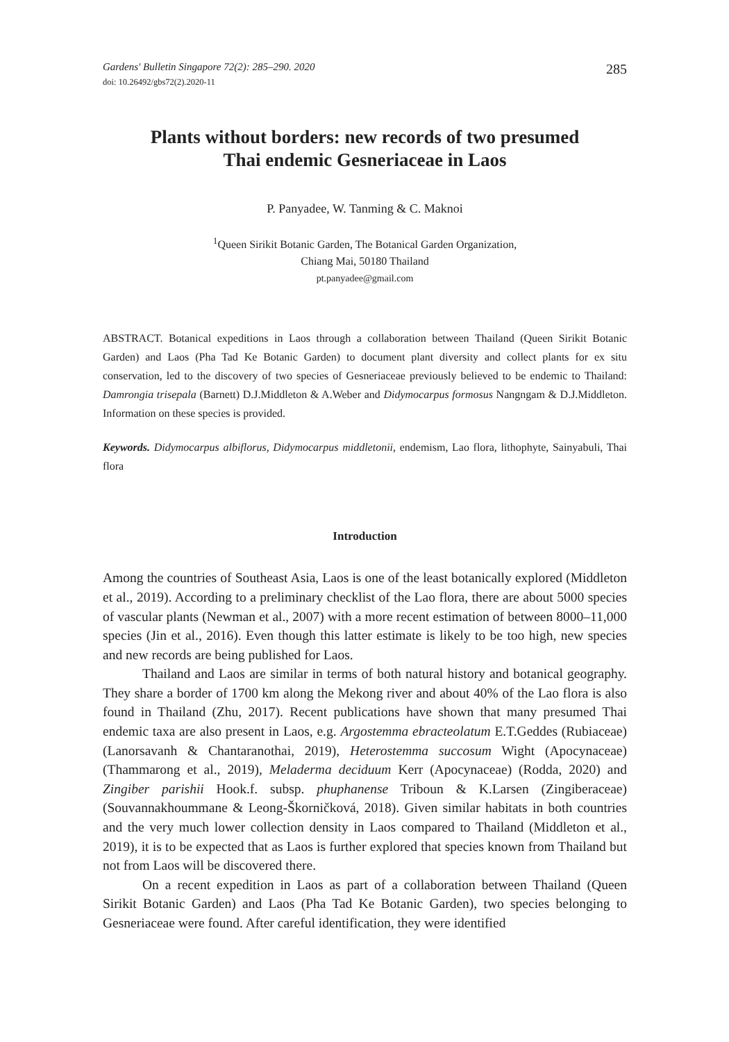Gardens' Bulletin Singapore 72(2): 285–290. 2020 285
doi: 10.26492/gbs72(2).2020-11
Plants without borders: new records of two presumed
Thai endemic Gesneriaceae in Laos
P. Panyadee, W. Tanming & C. Maknoi
<sup>1</sup> Queen Sirikit Botanic Garden, The Botanical Garden Organization,
Chiang Mai, 50180 Thailand
pt.panyadee@gmail.com
ABSTRACT. Botanical expeditions in Laos through a collaboration between Thailand (Queen Sirikit Botanic Garden) and Laos (Pha Tad Ke Botanic Garden) to document plant diversity and collect plants for ex situ conservation, led to the discovery of two species of Gesneriaceae previously believed to be endemic to Thailand: Damrongia trisepala (Barnett) D.J.Middleton & A.Weber and Didymocarpus formosus Nangngam & D.J.Middleton. Information on these species is provided.
Keywords. Didymocarpus albiflorus, Didymocarpus middletonii, endemism, Lao flora, lithophyte, Sainyabuli, Thai flora
Introduction
Among the countries of Southeast Asia, Laos is one of the least botanically explored (Middleton et al., 2019). According to a preliminary checklist of the Lao flora, there are about 5000 species of vascular plants (Newman et al., 2007) with a more recent estimation of between 8000–11,000 species (Jin et al., 2016). Even though this latter estimate is likely to be too high, new species and new records are being published for Laos.
Thailand and Laos are similar in terms of both natural history and botanical geography. They share a border of 1700 km along the Mekong river and about 40% of the Lao flora is also found in Thailand (Zhu, 2017). Recent publications have shown that many presumed Thai endemic taxa are also present in Laos, e.g. Argostemma ebracteolatum E.T.Geddes (Rubiaceae) (Lanorsavanh & Chantaranothai, 2019), Heterostemma succosum Wight (Apocynaceae) (Thammarong et al., 2019), Meladerma deciduum Kerr (Apocynaceae) (Rodda, 2020) and Zingiber parishii Hook.f. subsp. phuphanense Triboun & K.Larsen (Zingiberaceae) (Souvannakhoummane & Leong-Škorničková, 2018). Given similar habitats in both countries and the very much lower collection density in Laos compared to Thailand (Middleton et al., 2019), it is to be expected that as Laos is further explored that species known from Thailand but not from Laos will be discovered there.
On a recent expedition in Laos as part of a collaboration between Thailand (Queen Sirikit Botanic Garden) and Laos (Pha Tad Ke Botanic Garden), two species belonging to Gesneriaceae were found. After careful identification, they were identified